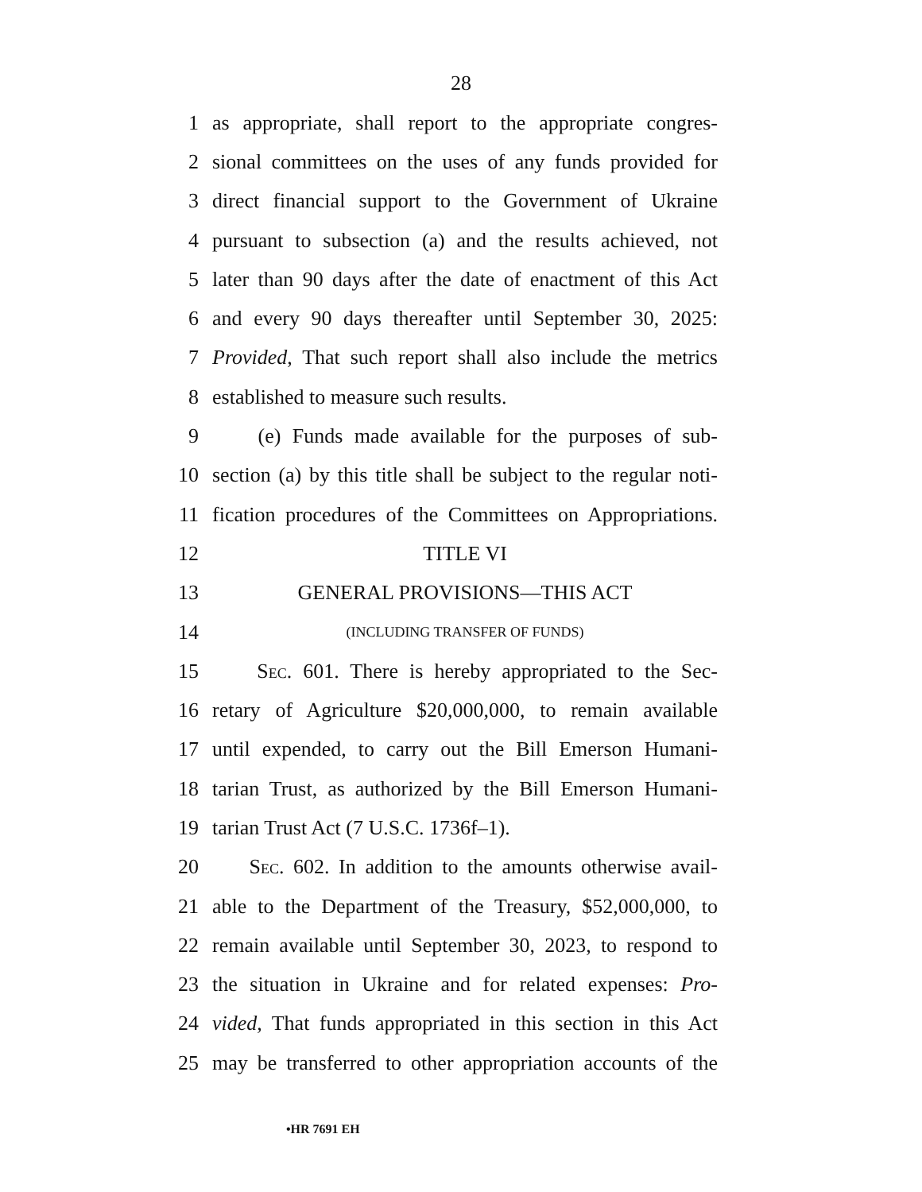28
1 as appropriate, shall report to the appropriate congres-
2 sional committees on the uses of any funds provided for
3 direct financial support to the Government of Ukraine
4 pursuant to subsection (a) and the results achieved, not
5 later than 90 days after the date of enactment of this Act
6 and every 90 days thereafter until September 30, 2025:
7 Provided, That such report shall also include the metrics
8 established to measure such results.
9 (e) Funds made available for the purposes of sub-
10 section (a) by this title shall be subject to the regular noti-
11 fication procedures of the Committees on Appropriations.
12 TITLE VI
13 GENERAL PROVISIONS—THIS ACT
14 (INCLUDING TRANSFER OF FUNDS)
15 SEC. 601. There is hereby appropriated to the Sec-
16 retary of Agriculture $20,000,000, to remain available
17 until expended, to carry out the Bill Emerson Humani-
18 tarian Trust, as authorized by the Bill Emerson Humani-
19 tarian Trust Act (7 U.S.C. 1736f–1).
20 SEC. 602. In addition to the amounts otherwise avail-
21 able to the Department of the Treasury, $52,000,000, to
22 remain available until September 30, 2023, to respond to
23 the situation in Ukraine and for related expenses: Pro-
24 vided, That funds appropriated in this section in this Act
25 may be transferred to other appropriation accounts of the
•HR 7691 EH